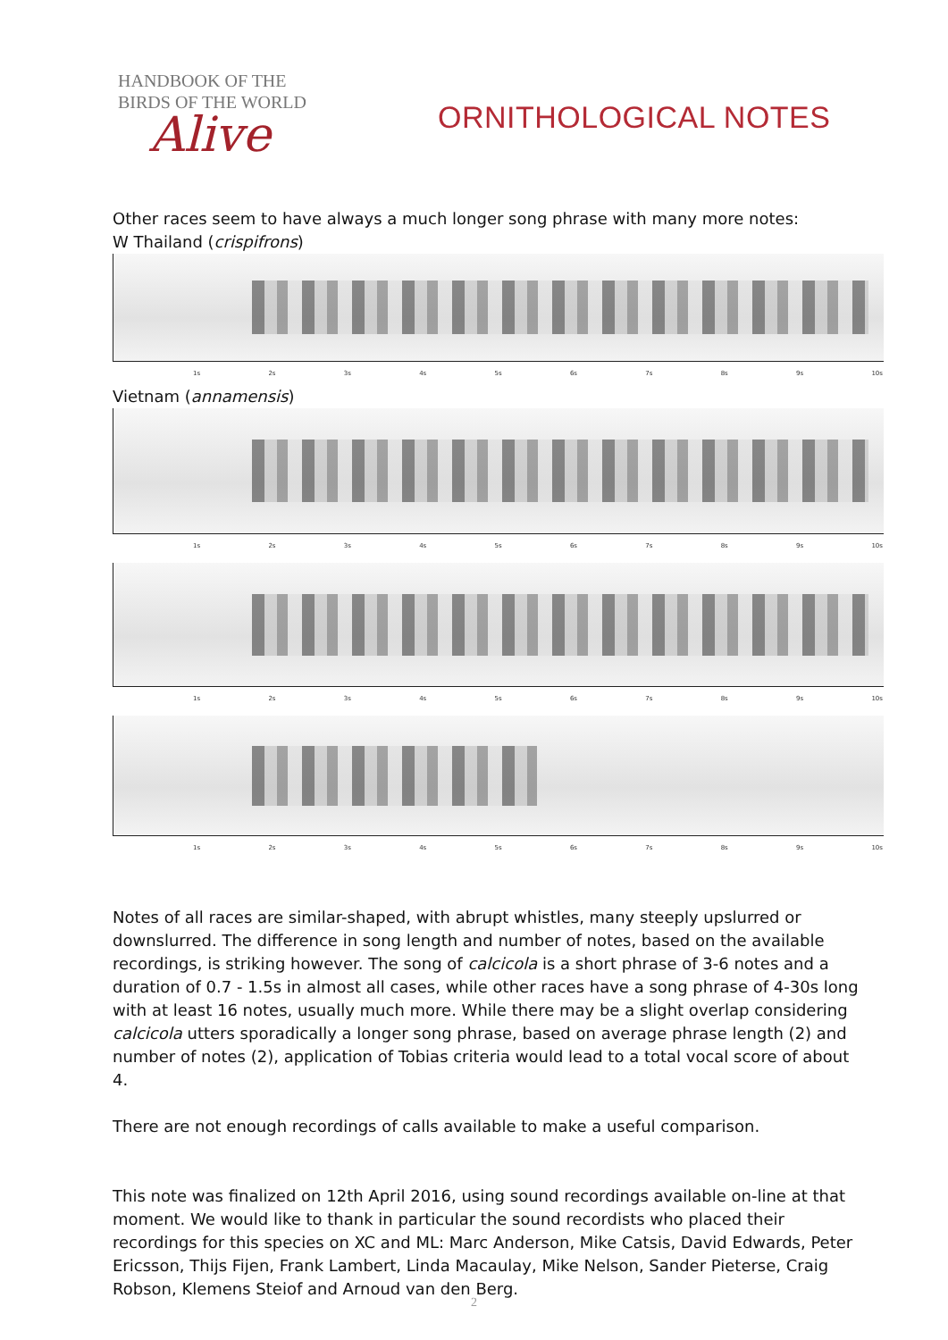HANDBOOK OF THE
BIRDS OF THE WORLD
Alive
ORNITHOLOGICAL NOTES
Other races seem to have always a much longer song phrase with many more notes:
W Thailand (crispifrons)
1s 2s 3s 4s 5s 6s 7s 8s 9s 10s
Vietnam (annamensis)
1s 2s 3s 4s 5s 6s 7s 8s 9s 10s
1s 2s 3s 4s 5s 6s 7s 8s 9s 10s
1s 2s 3s 4s 5s 6s 7s 8s 9s 10s
Notes of all races are similar-shaped, with abrupt whistles, many steeply upslurred or downslurred. The difference in song length and number of notes, based on the available recordings, is striking however. The song of calcicola is a short phrase of 3-6 notes and a duration of 0.7 - 1.5s in almost all cases, while other races have a song phrase of 4-30s long with at least 16 notes, usually much more. While there may be a slight overlap considering calcicola utters sporadically a longer song phrase, based on average phrase length (2) and number of notes (2), application of Tobias criteria would lead to a total vocal score of about 4.
There are not enough recordings of calls available to make a useful comparison.
This note was finalized on 12th April 2016, using sound recordings available on-line at that moment. We would like to thank in particular the sound recordists who placed their recordings for this species on XC and ML: Marc Anderson, Mike Catsis, David Edwards, Peter Ericsson, Thijs Fijen, Frank Lambert, Linda Macaulay, Mike Nelson, Sander Pieterse, Craig Robson, Klemens Steiof and Arnoud van den Berg.
2